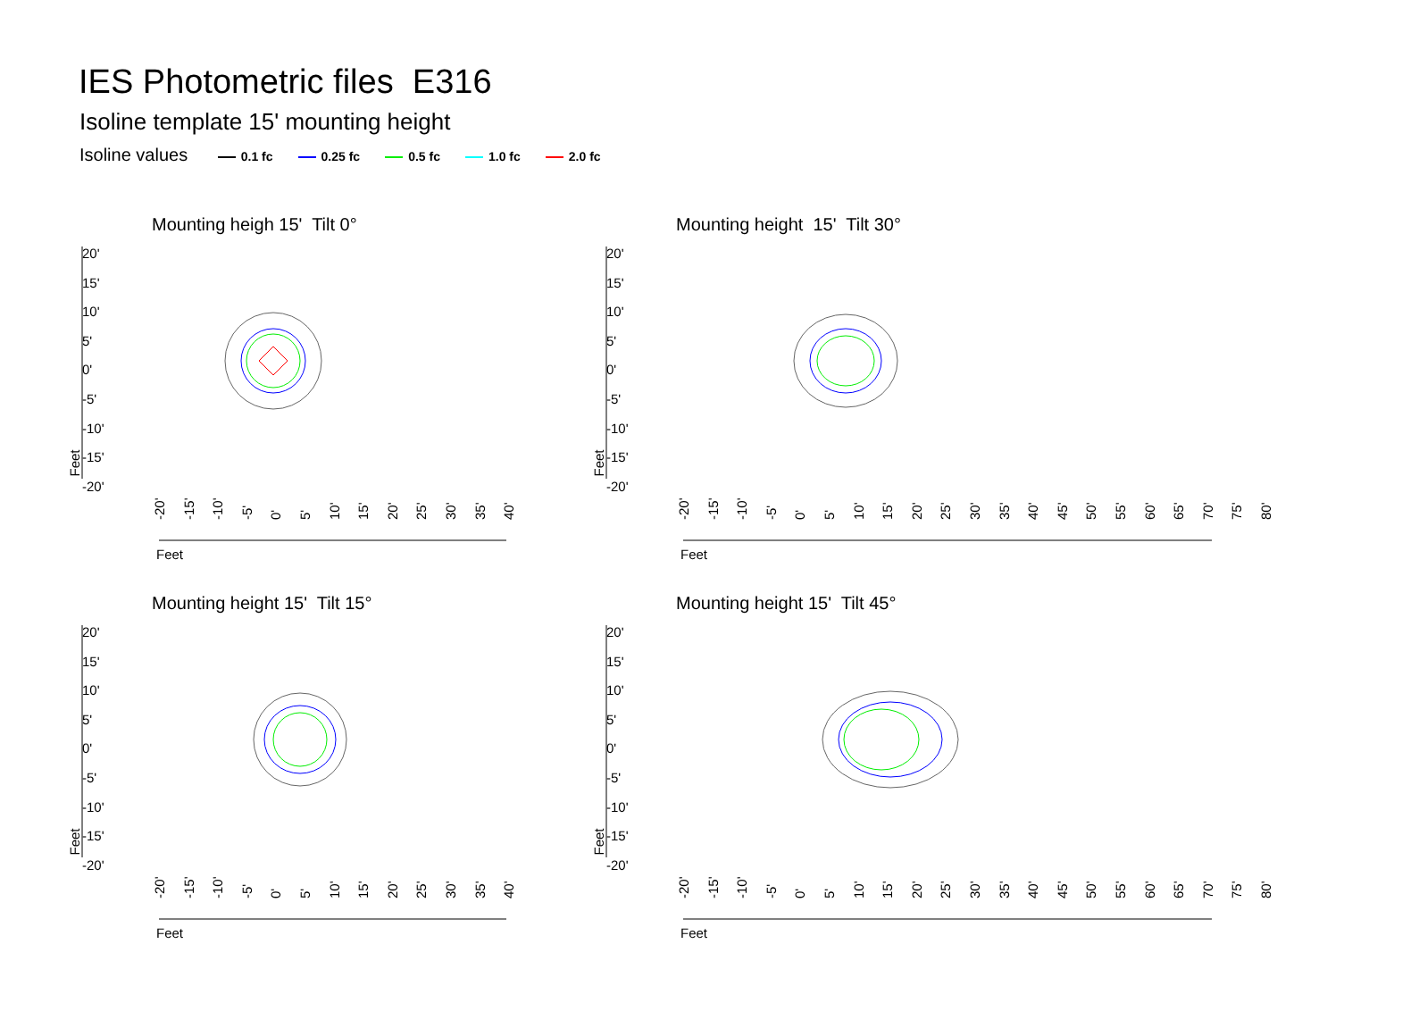IES Photometric files E316
Isoline template 15' mounting height
Isoline values 0.1 fc 0.25 fc 0.5 fc 1.0 fc 2.0 fc
Mounting heigh 15' Tilt 0°
20'
15'
10'
5'
0'
-5'
-10'
-15'
-20'
Feet
-20' -15' -10' -5' 0' 5' 10' 15' 20' 25' 30' 35' 40'
Feet
Mounting height 15' Tilt 30°
20'
15'
10'
5'
0'
-5'
-10'
-15'
-20'
Feet
-20' -15' -10' -5' 0' 5' 10' 15' 20' 25' 30' 35' 40' 45' 50' 55' 60' 65' 70' 75' 80'
Feet
Mounting height 15' Tilt 15°
20'
15'
10'
5'
0'
-5'
-10'
-15'
-20'
Feet
-20' -15' -10' -5' 0' 5' 10' 15' 20' 25' 30' 35' 40'
Feet
Mounting height 15' Tilt 45°
20'
15'
10'
5'
0'
-5'
-10'
-15'
-20'
Feet
-20' -15' -10' -5' 0' 5' 10' 15' 20' 25' 30' 35' 40' 45' 50' 55' 60' 65' 70' 75' 80'
Feet